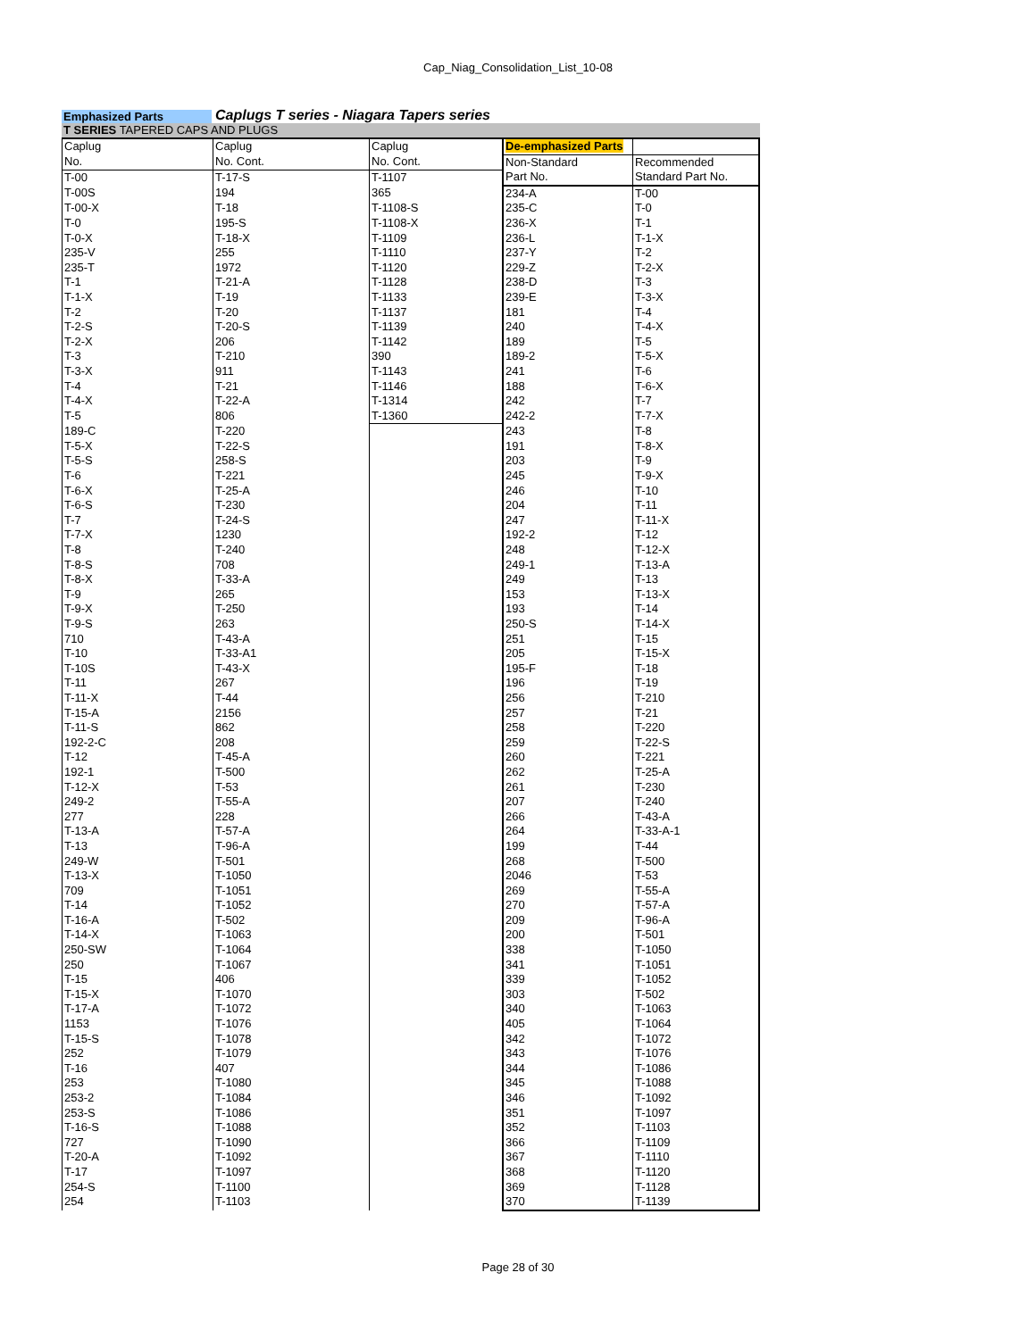Cap_Niag_Consolidation_List_10-08
Emphasized Parts
Caplugs T series - Niagara Tapers series
T SERIES TAPERED CAPS AND PLUGS
| Caplug | Caplug | Caplug | De-emphasized Parts | |
| No. | No. Cont. | No. Cont. | Non-Standard | Recommended |
| T-00 | T-17-S | T-1107 | Part No. | Standard Part No. |
| T-00S | 194 | 365 | 234-A | T-00 |
| T-00-X | T-18 | T-1108-S | 235-C | T-0 |
| T-0 | 195-S | T-1108-X | 236-X | T-1 |
| T-0-X | T-18-X | T-1109 | 236-L | T-1-X |
| 235-V | 255 | T-1110 | 237-Y | T-2 |
| 235-T | 1972 | T-1120 | 229-Z | T-2-X |
| T-1 | T-21-A | T-1128 | 238-D | T-3 |
| T-1-X | T-19 | T-1133 | 239-E | T-3-X |
| T-2 | T-20 | T-1137 | 181 | T-4 |
| T-2-S | T-20-S | T-1139 | 240 | T-4-X |
| T-2-X | 206 | T-1142 | 189 | T-5 |
| T-3 | T-210 | 390 | 189-2 | T-5-X |
| T-3-X | 911 | T-1143 | 241 | T-6 |
| T-4 | T-21 | T-1146 | 188 | T-6-X |
| T-4-X | T-22-A | T-1314 | 242 | T-7 |
| T-5 | 806 | T-1360 | 242-2 | T-7-X |
| 189-C | T-220 | | 243 | T-8 |
| T-5-X | T-22-S | | 191 | T-8-X |
| T-5-S | 258-S | | 203 | T-9 |
| T-6 | T-221 | | 245 | T-9-X |
| T-6-X | T-25-A | | 246 | T-10 |
| T-6-S | T-230 | | 204 | T-11 |
| T-7 | T-24-S | | 247 | T-11-X |
| T-7-X | 1230 | | 192-2 | T-12 |
| T-8 | T-240 | | 248 | T-12-X |
| T-8-S | 708 | | 249-1 | T-13-A |
| T-8-X | T-33-A | | 249 | T-13 |
| T-9 | 265 | | 153 | T-13-X |
| T-9-X | T-250 | | 193 | T-14 |
| T-9-S | 263 | | 250-S | T-14-X |
| 710 | T-43-A | | 251 | T-15 |
| T-10 | T-33-A1 | | 205 | T-15-X |
| T-10S | T-43-X | | 195-F | T-18 |
| T-11 | 267 | | 196 | T-19 |
| T-11-X | T-44 | | 256 | T-210 |
| T-15-A | 2156 | | 257 | T-21 |
| T-11-S | 862 | | 258 | T-220 |
| 192-2-C | 208 | | 259 | T-22-S |
| T-12 | T-45-A | | 260 | T-221 |
| 192-1 | T-500 | | 262 | T-25-A |
| T-12-X | T-53 | | 261 | T-230 |
| 249-2 | T-55-A | | 207 | T-240 |
| 277 | 228 | | 266 | T-43-A |
| T-13-A | T-57-A | | 264 | T-33-A-1 |
| T-13 | T-96-A | | 199 | T-44 |
| 249-W | T-501 | | 268 | T-500 |
| T-13-X | T-1050 | | 2046 | T-53 |
| 709 | T-1051 | | 269 | T-55-A |
| T-14 | T-1052 | | 270 | T-57-A |
| T-16-A | T-502 | | 209 | T-96-A |
| T-14-X | T-1063 | | 200 | T-501 |
| 250-SW | T-1064 | | 338 | T-1050 |
| 250 | T-1067 | | 341 | T-1051 |
| T-15 | 406 | | 339 | T-1052 |
| T-15-X | T-1070 | | 303 | T-502 |
| T-17-A | T-1072 | | 340 | T-1063 |
| 1153 | T-1076 | | 405 | T-1064 |
| T-15-S | T-1078 | | 342 | T-1072 |
| 252 | T-1079 | | 343 | T-1076 |
| T-16 | 407 | | 344 | T-1086 |
| 253 | T-1080 | | 345 | T-1088 |
| 253-2 | T-1084 | | 346 | T-1092 |
| 253-S | T-1086 | | 351 | T-1097 |
| T-16-S | T-1088 | | 352 | T-1103 |
| 727 | T-1090 | | 366 | T-1109 |
| T-20-A | T-1092 | | 367 | T-1110 |
| T-17 | T-1097 | | 368 | T-1120 |
| 254-S | T-1100 | | 369 | T-1128 |
| 254 | T-1103 | | 370 | T-1139 |
Page 28 of 30